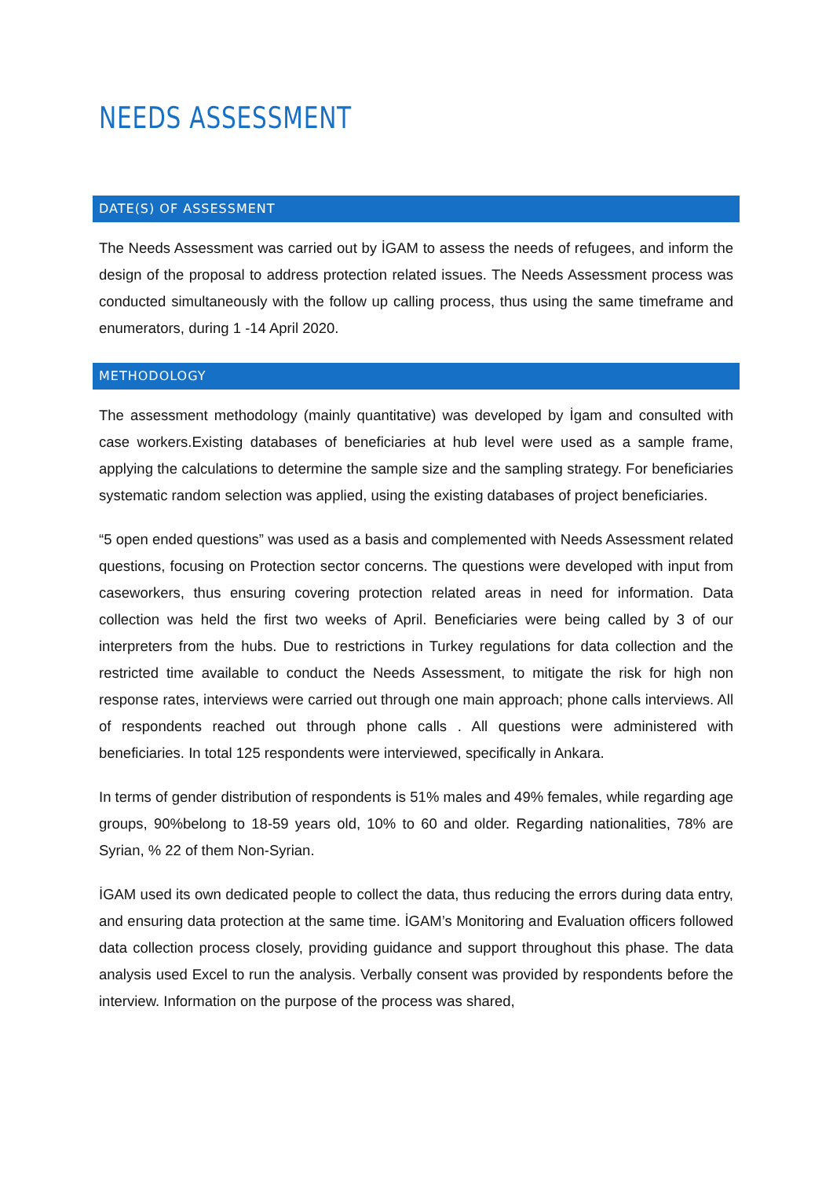NEEDS ASSESSMENT
DATE(S) OF ASSESSMENT
The Needs Assessment was carried out by İGAM to assess the needs of refugees, and inform the design of the proposal to address protection related issues. The Needs Assessment process was conducted simultaneously with the follow up calling process, thus using the same timeframe and enumerators, during 1 -14 April 2020.
METHODOLOGY
The assessment methodology (mainly quantitative) was developed by İgam and consulted with case workers.Existing databases of beneficiaries at hub level were used as a sample frame, applying the calculations to determine the sample size and the sampling strategy. For beneficiaries systematic random selection was applied, using the existing databases of project beneficiaries.
“5 open ended questions” was used as a basis and complemented with Needs Assessment related questions, focusing on Protection sector concerns. The questions were developed with input from caseworkers, thus ensuring covering protection related areas in need for information. Data collection was held the first two weeks of April. Beneficiaries were being called by 3 of our interpreters from the hubs. Due to restrictions in Turkey regulations for data collection and the restricted time available to conduct the Needs Assessment, to mitigate the risk for high non response rates, interviews were carried out through one main approach; phone calls interviews. All of respondents reached out through phone calls . All questions were administered with beneficiaries. In total 125 respondents were interviewed, specifically in Ankara.
In terms of gender distribution of respondents is 51% males and 49% females, while regarding age groups, 90%belong to 18-59 years old, 10% to 60 and older. Regarding nationalities, 78% are Syrian, % 22 of them Non-Syrian.
İGAM used its own dedicated people to collect the data, thus reducing the errors during data entry, and ensuring data protection at the same time. İGAM’s Monitoring and Evaluation officers followed data collection process closely, providing guidance and support throughout this phase. The data analysis used Excel to run the analysis. Verbally consent was provided by respondents before the interview. Information on the purpose of the process was shared,